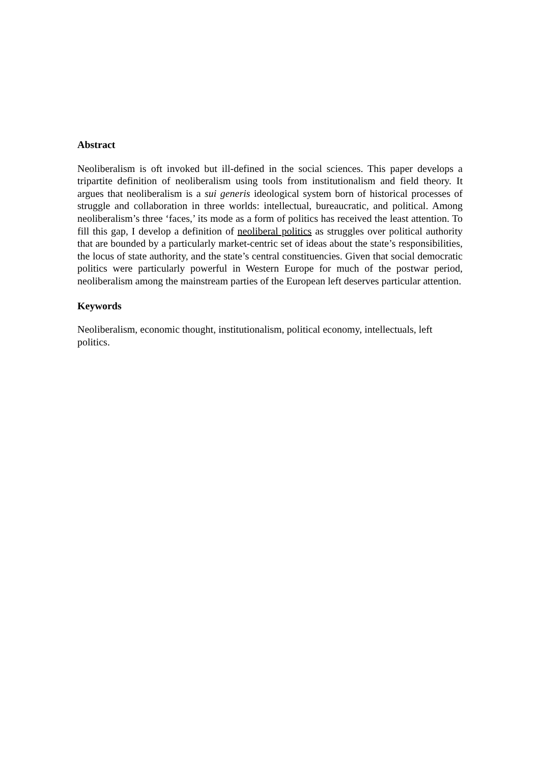Abstract
Neoliberalism is oft invoked but ill-defined in the social sciences. This paper develops a tripartite definition of neoliberalism using tools from institutionalism and field theory. It argues that neoliberalism is a sui generis ideological system born of historical processes of struggle and collaboration in three worlds: intellectual, bureaucratic, and political. Among neoliberalism’s three ‘faces,’ its mode as a form of politics has received the least attention. To fill this gap, I develop a definition of neoliberal politics as struggles over political authority that are bounded by a particularly market-centric set of ideas about the state’s responsibilities, the locus of state authority, and the state’s central constituencies. Given that social democratic politics were particularly powerful in Western Europe for much of the postwar period, neoliberalism among the mainstream parties of the European left deserves particular attention.
Keywords
Neoliberalism, economic thought, institutionalism, political economy, intellectuals, left politics.